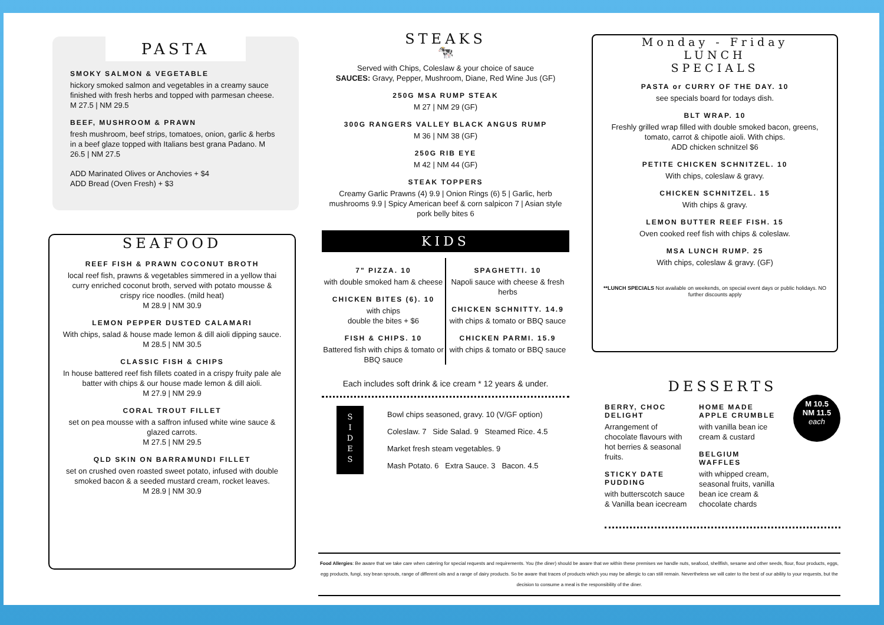PASTA
SMOKY SALMON & VEGETABLE
hickory smoked salmon and vegetables in a creamy sauce finished with fresh herbs and topped with parmesan cheese. M 27.5 | NM 29.5
BEEF, MUSHROOM & PRAWN
fresh mushroom, beef strips, tomatoes, onion, garlic & herbs in a beef glaze topped with Italians best grana Padano. M 26.5 | NM 27.5
ADD Marinated Olives or Anchovies + $4
ADD Bread (Oven Fresh) + $3
SEAFOOD
REEF FISH & PRAWN COCONUT BROTH
local reef fish, prawns & vegetables simmered in a yellow thai curry enriched coconut broth, served with potato mousse & crispy rice noodles. (mild heat)
M 28.9 | NM 30.9
LEMON PEPPER DUSTED CALAMARI
With chips, salad & house made lemon & dill aioli dipping sauce.
M 28.5 | NM 30.5
CLASSIC FISH & CHIPS
In house battered reef fish fillets coated in a crispy fruity pale ale batter with chips & our house made lemon & dill aioli.
M 27.9 | NM 29.9
CORAL TROUT FILLET
set on pea mousse with a saffron infused white wine sauce & glazed carrots.
M 27.5 | NM 29.5
QLD SKIN ON BARRAMUNDI FILLET
set on crushed oven roasted sweet potato, infused with double smoked bacon & a seeded mustard cream, rocket leaves.
M 28.9 | NM 30.9
STEAKS
🐄
Served with Chips, Coleslaw & your choice of sauce
SAUCES: Gravy, Pepper, Mushroom, Diane, Red Wine Jus (GF)
250G MSA RUMP STEAK
M 27 | NM 29 (GF)
300G RANGERS VALLEY BLACK ANGUS RUMP
M 36 | NM 38 (GF)
250G RIB EYE
M 42 | NM 44 (GF)
STEAK TOPPERS
Creamy Garlic Prawns (4) 9.9 | Onion Rings (6) 5 | Garlic, herb mushrooms 9.9 | Spicy American beef & corn salpicon 7 | Asian style pork belly bites 6
KIDS
7" PIZZA. 10
with double smoked ham & cheese
CHICKEN BITES (6). 10
with chips
double the bites + $6
FISH & CHIPS. 10
Battered fish with chips & tomato or BBQ sauce
SPAGHETTI. 10
Napoli sauce with cheese & fresh herbs
CHICKEN SCHNITTY. 14.9
with chips & tomato or BBQ sauce
CHICKEN PARMI. 15.9
with chips & tomato or BBQ sauce
Each includes soft drink & ice cream * 12 years & under.
S
I
D
E
S
Bowl chips seasoned, gravy. 10 (V/GF option)
Coleslaw. 7 Side Salad. 9 Steamed Rice. 4.5
Market fresh steam vegetables. 9
Mash Potato. 6 Extra Sauce. 3 Bacon. 4.5
Monday - Friday
LUNCH
SPECIALS
PASTA or CURRY OF THE DAY. 10
see specials board for todays dish.
BLT WRAP. 10
Freshly grilled wrap filled with double smoked bacon, greens, tomato, carrot & chipotle aioli. With chips.
ADD chicken schnitzel $6
PETITE CHICKEN SCHNITZEL. 10
With chips, coleslaw & gravy.
CHICKEN SCHNITZEL. 15
With chips & gravy.
LEMON BUTTER REEF FISH. 15
Oven cooked reef fish with chips & coleslaw.
MSA LUNCH RUMP. 25
With chips, coleslaw & gravy. (GF)
**LUNCH SPECIALS Not available on weekends, on special event days or public holidays. NO further discounts apply
DESSERTS
BERRY, CHOC DELIGHT
Arrangement of chocolate flavours with hot berries & seasonal fruits.
STICKY DATE PUDDING
with butterscotch sauce & Vanilla bean icecream
HOME MADE APPLE CRUMBLE
with vanilla bean ice cream & custard
BELGIUM WAFFLES
with whipped cream, seasonal fruits, vanilla bean ice cream & chocolate chards
M 10.5
NM 11.5
each
Food Allergies: Be aware that we take care when catering for special requests and requirements. You (the diner) should be aware that we within these premises we handle nuts, seafood, shellfish, sesame and other seeds, flour, flour products, eggs, egg products, fungi, soy bean sprouts, range of different oils and a range of dairy products. So be aware that traces of products which you may be allergic to can still remain. Nevertheless we will cater to the best of our ability to your requests, but the decision to consume a meal is the responsibility of the diner.